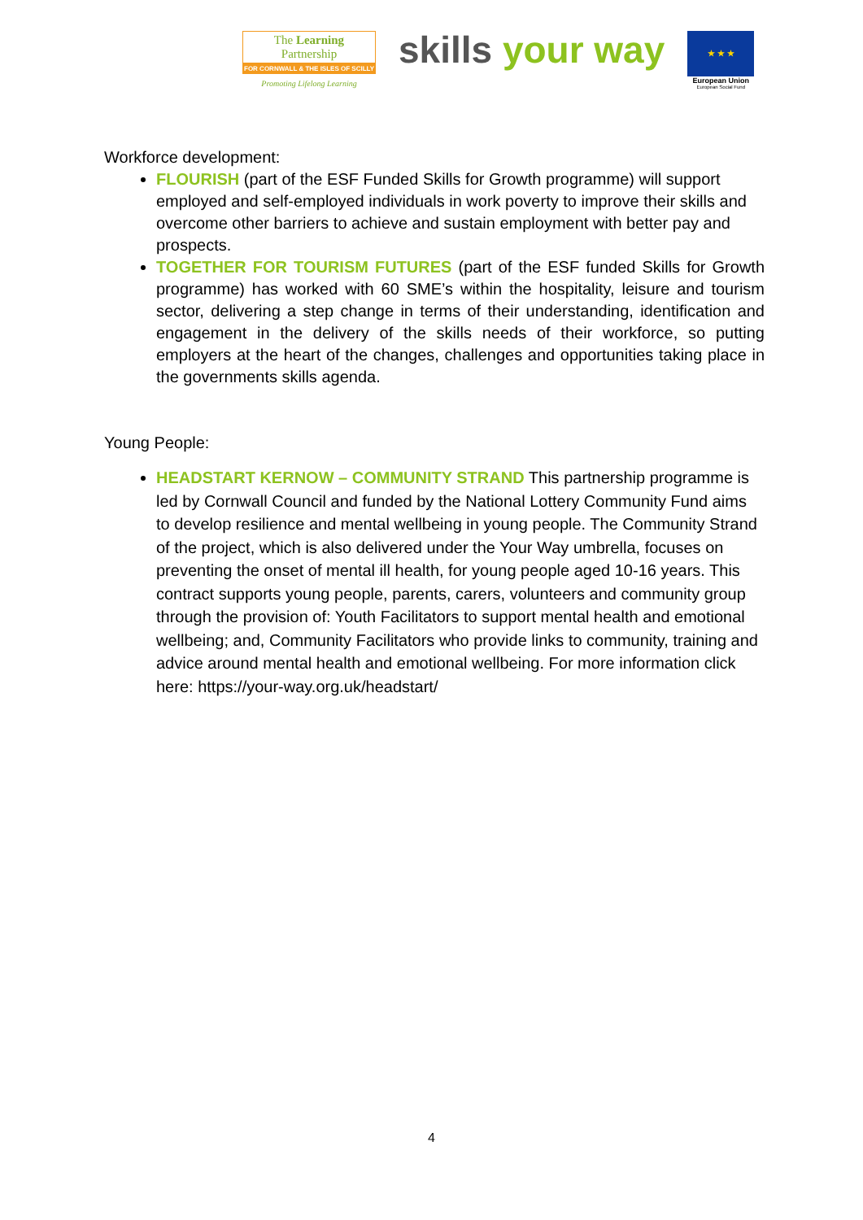The Learning Partnership
FOR CORNWALL & THE ISLES OF SCILLY
Promoting Lifelong Learning
skills your way
★ ★ ★
European Union
European Social Fund
Workforce development:
FLOURISH (part of the ESF Funded Skills for Growth programme) will support employed and self-employed individuals in work poverty to improve their skills and overcome other barriers to achieve and sustain employment with better pay and prospects.
TOGETHER FOR TOURISM FUTURES (part of the ESF funded Skills for Growth programme) has worked with 60 SME’s within the hospitality, leisure and tourism sector, delivering a step change in terms of their understanding, identification and engagement in the delivery of the skills needs of their workforce, so putting employers at the heart of the changes, challenges and opportunities taking place in the governments skills agenda.
Young People:
HEADSTART KERNOW – COMMUNITY STRAND This partnership programme is led by Cornwall Council and funded by the National Lottery Community Fund aims to develop resilience and mental wellbeing in young people. The Community Strand of the project, which is also delivered under the Your Way umbrella, focuses on preventing the onset of mental ill health, for young people aged 10-16 years. This contract supports young people, parents, carers, volunteers and community group through the provision of: Youth Facilitators to support mental health and emotional wellbeing; and, Community Facilitators who provide links to community, training and advice around mental health and emotional wellbeing. For more information click here: https://your-way.org.uk/headstart/
4